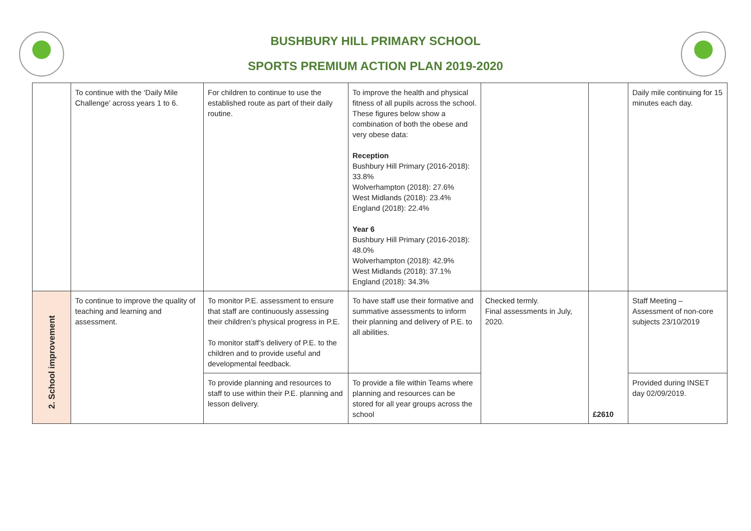BUSHBURY HILL PRIMARY SCHOOL
SPORTS PREMIUM ACTION PLAN 2019-2020
| | To continue with the ‘Daily Mile Challenge’ across years 1 to 6. | For children to continue to use the established route as part of their daily routine. | To improve the health and physical fitness of all pupils across the school. These figures below show a combination of both the obese and very obese data: Reception Bushbury Hill Primary (2016-2018): 33.8% Wolverhampton (2018): 27.6% West Midlands (2018): 23.4% England (2018): 22.4% Year 6 Bushbury Hill Primary (2016-2018): 48.0% Wolverhampton (2018): 42.9% West Midlands (2018): 37.1% England (2018): 34.3% | | | Daily mile continuing for 15 minutes each day. |
| 2. School improvement | To continue to improve the quality of teaching and learning and assessment. | To monitor P.E. assessment to ensure that staff are continuously assessing their children’s physical progress in P.E. To monitor staff’s delivery of P.E. to the children and to provide useful and developmental feedback. | To have staff use their formative and summative assessments to inform their planning and delivery of P.E. to all abilities. | Checked termly. Final assessments in July, 2020. | £2610 | Staff Meeting – Assessment of non-core subjects 23/10/2019 |
| | | To provide planning and resources to staff to use within their P.E. planning and lesson delivery. | To provide a file within Teams where planning and resources can be stored for all year groups across the school | | | Provided during INSET day 02/09/2019. |